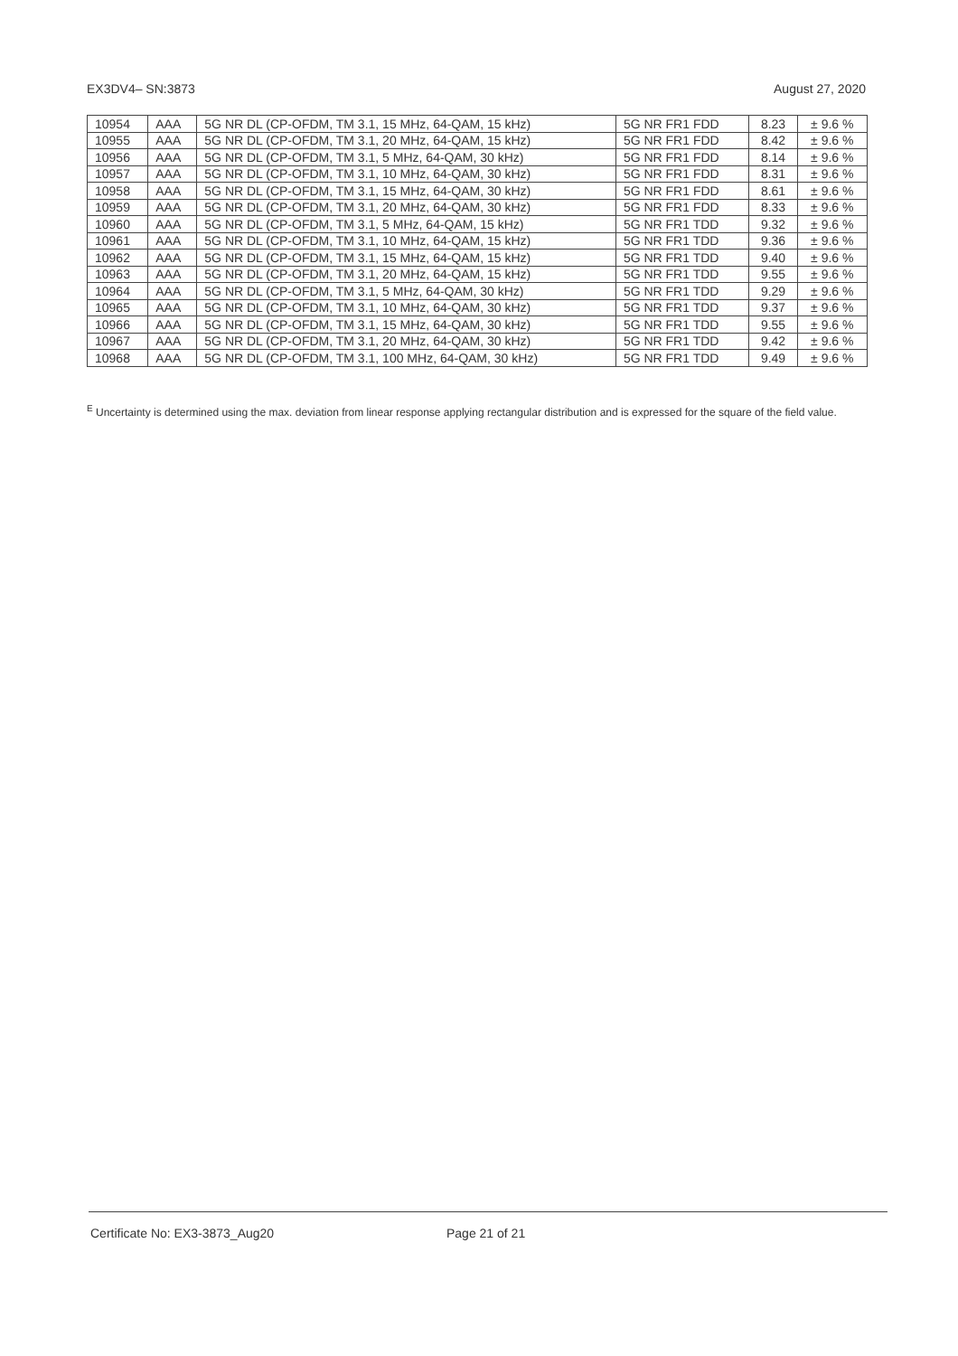EX3DV4– SN:3873 August 27, 2020
| 10954 | AAA | 5G NR DL (CP-OFDM, TM 3.1, 15 MHz, 64-QAM, 15 kHz) | 5G NR FR1 FDD | 8.23 | ± 9.6 % |
| 10955 | AAA | 5G NR DL (CP-OFDM, TM 3.1, 20 MHz, 64-QAM, 15 kHz) | 5G NR FR1 FDD | 8.42 | ± 9.6 % |
| 10956 | AAA | 5G NR DL (CP-OFDM, TM 3.1, 5 MHz, 64-QAM, 30 kHz) | 5G NR FR1 FDD | 8.14 | ± 9.6 % |
| 10957 | AAA | 5G NR DL (CP-OFDM, TM 3.1, 10 MHz, 64-QAM, 30 kHz) | 5G NR FR1 FDD | 8.31 | ± 9.6 % |
| 10958 | AAA | 5G NR DL (CP-OFDM, TM 3.1, 15 MHz, 64-QAM, 30 kHz) | 5G NR FR1 FDD | 8.61 | ± 9.6 % |
| 10959 | AAA | 5G NR DL (CP-OFDM, TM 3.1, 20 MHz, 64-QAM, 30 kHz) | 5G NR FR1 FDD | 8.33 | ± 9.6 % |
| 10960 | AAA | 5G NR DL (CP-OFDM, TM 3.1, 5 MHz, 64-QAM, 15 kHz) | 5G NR FR1 TDD | 9.32 | ± 9.6 % |
| 10961 | AAA | 5G NR DL (CP-OFDM, TM 3.1, 10 MHz, 64-QAM, 15 kHz) | 5G NR FR1 TDD | 9.36 | ± 9.6 % |
| 10962 | AAA | 5G NR DL (CP-OFDM, TM 3.1, 15 MHz, 64-QAM, 15 kHz) | 5G NR FR1 TDD | 9.40 | ± 9.6 % |
| 10963 | AAA | 5G NR DL (CP-OFDM, TM 3.1, 20 MHz, 64-QAM, 15 kHz) | 5G NR FR1 TDD | 9.55 | ± 9.6 % |
| 10964 | AAA | 5G NR DL (CP-OFDM, TM 3.1, 5 MHz, 64-QAM, 30 kHz) | 5G NR FR1 TDD | 9.29 | ± 9.6 % |
| 10965 | AAA | 5G NR DL (CP-OFDM, TM 3.1, 10 MHz, 64-QAM, 30 kHz) | 5G NR FR1 TDD | 9.37 | ± 9.6 % |
| 10966 | AAA | 5G NR DL (CP-OFDM, TM 3.1, 15 MHz, 64-QAM, 30 kHz) | 5G NR FR1 TDD | 9.55 | ± 9.6 % |
| 10967 | AAA | 5G NR DL (CP-OFDM, TM 3.1, 20 MHz, 64-QAM, 30 kHz) | 5G NR FR1 TDD | 9.42 | ± 9.6 % |
| 10968 | AAA | 5G NR DL (CP-OFDM, TM 3.1, 100 MHz, 64-QAM, 30 kHz) | 5G NR FR1 TDD | 9.49 | ± 9.6 % |
<sup>E</sup> Uncertainty is determined using the max. deviation from linear response applying rectangular distribution and is expressed for the square of the field value.
Certificate No: EX3-3873_Aug20 Page 21 of 21